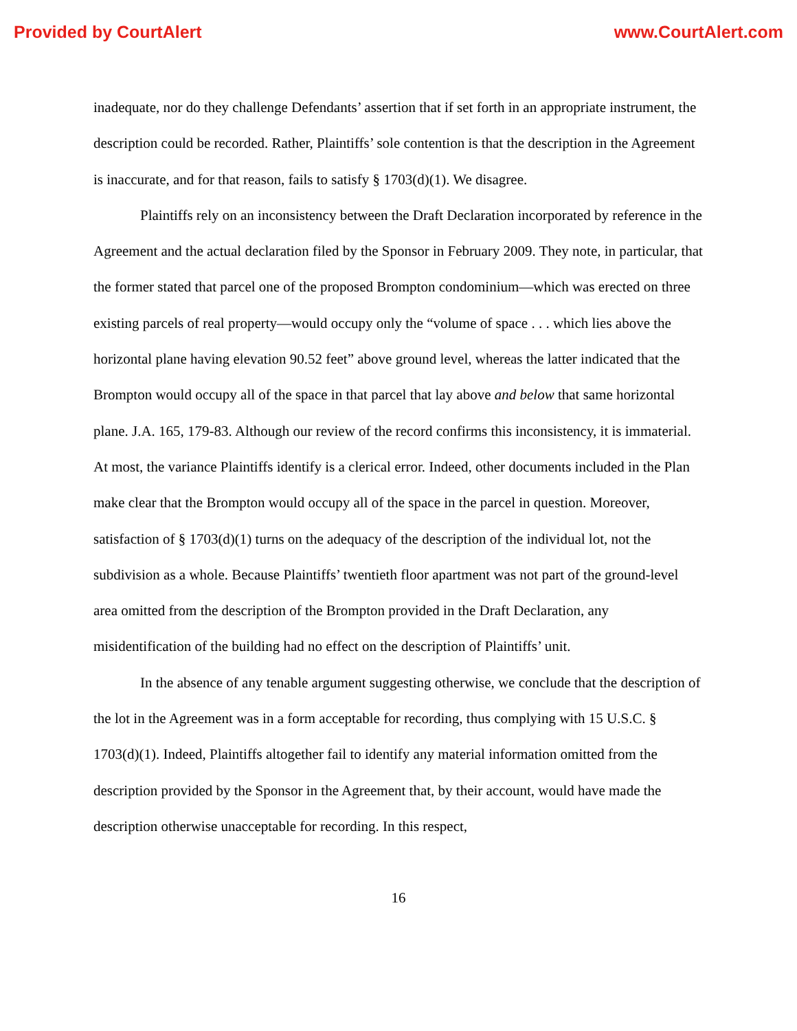Provided by CourtAlert www.CourtAlert.com
inadequate, nor do they challenge Defendants’ assertion that if set forth in an appropriate instrument, the description could be recorded. Rather, Plaintiffs’ sole contention is that the description in the Agreement is inaccurate, and for that reason, fails to satisfy § 1703(d)(1). We disagree.
Plaintiffs rely on an inconsistency between the Draft Declaration incorporated by reference in the Agreement and the actual declaration filed by the Sponsor in February 2009. They note, in particular, that the former stated that parcel one of the proposed Brompton condominium—which was erected on three existing parcels of real property—would occupy only the “volume of space . . . which lies above the horizontal plane having elevation 90.52 feet” above ground level, whereas the latter indicated that the Brompton would occupy all of the space in that parcel that lay above and below that same horizontal plane. J.A. 165, 179-83. Although our review of the record confirms this inconsistency, it is immaterial. At most, the variance Plaintiffs identify is a clerical error. Indeed, other documents included in the Plan make clear that the Brompton would occupy all of the space in the parcel in question. Moreover, satisfaction of § 1703(d)(1) turns on the adequacy of the description of the individual lot, not the subdivision as a whole. Because Plaintiffs’ twentieth floor apartment was not part of the ground-level area omitted from the description of the Brompton provided in the Draft Declaration, any misidentification of the building had no effect on the description of Plaintiffs’ unit.
In the absence of any tenable argument suggesting otherwise, we conclude that the description of the lot in the Agreement was in a form acceptable for recording, thus complying with 15 U.S.C. § 1703(d)(1). Indeed, Plaintiffs altogether fail to identify any material information omitted from the description provided by the Sponsor in the Agreement that, by their account, would have made the description otherwise unacceptable for recording. In this respect,
16